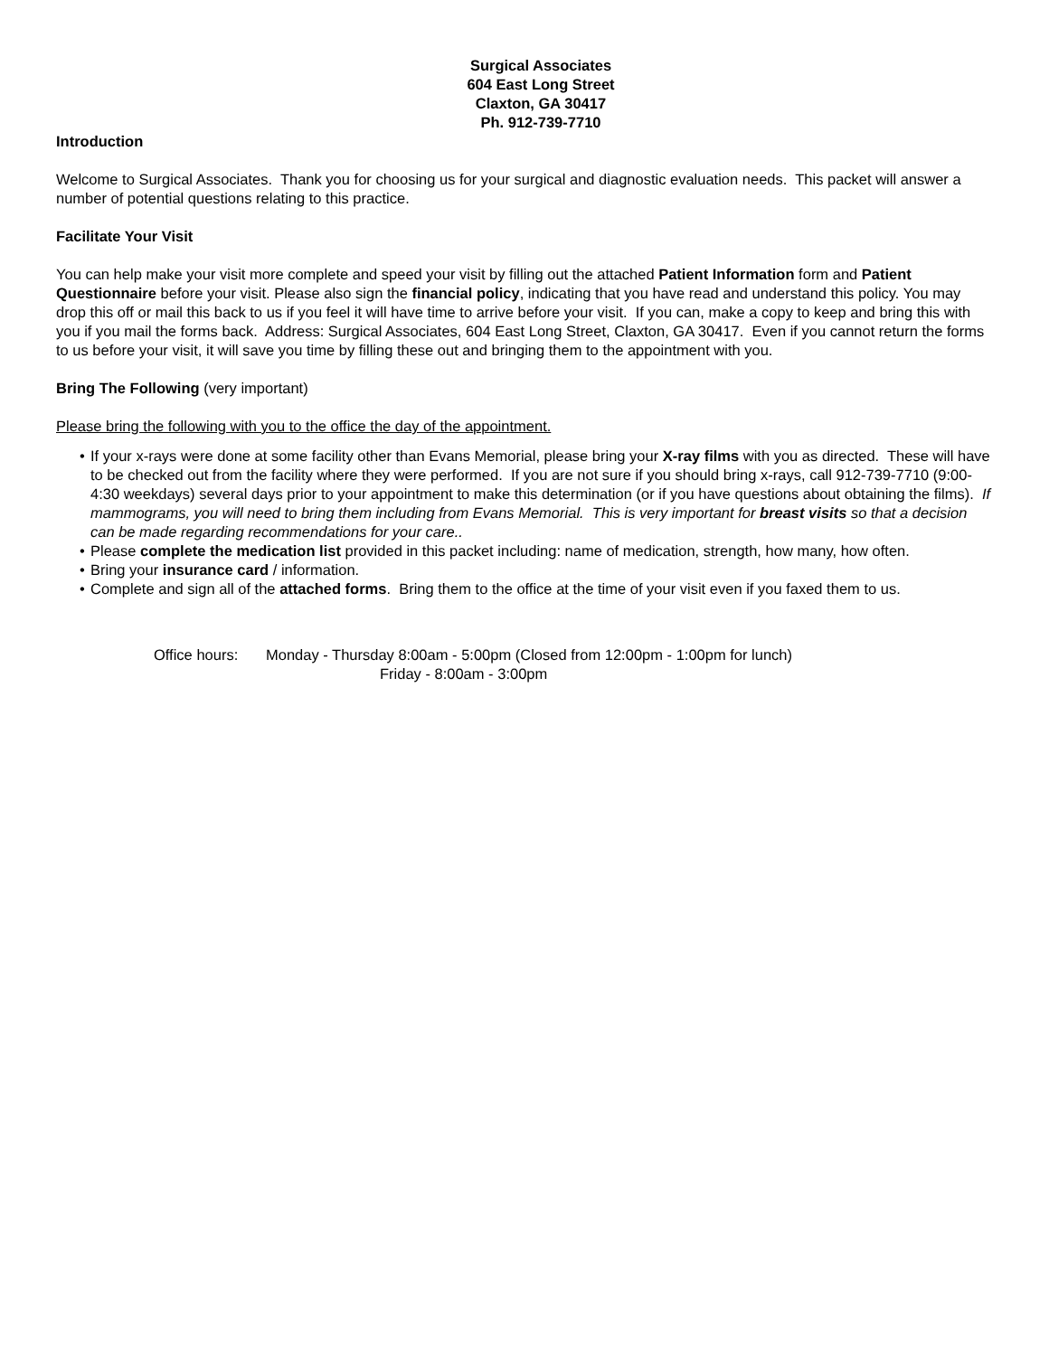Surgical Associates
604 East Long Street
Claxton, GA 30417
Ph. 912-739-7710
Introduction
Welcome to Surgical Associates. Thank you for choosing us for your surgical and diagnostic evaluation needs. This packet will answer a number of potential questions relating to this practice.
Facilitate Your Visit
You can help make your visit more complete and speed your visit by filling out the attached Patient Information form and Patient Questionnaire before your visit. Please also sign the financial policy, indicating that you have read and understand this policy. You may drop this off or mail this back to us if you feel it will have time to arrive before your visit. If you can, make a copy to keep and bring this with you if you mail the forms back. Address: Surgical Associates, 604 East Long Street, Claxton, GA 30417. Even if you cannot return the forms to us before your visit, it will save you time by filling these out and bringing them to the appointment with you.
Bring The Following (very important)
Please bring the following with you to the office the day of the appointment.
• If your x-rays were done at some facility other than Evans Memorial, please bring your X-ray films with you as directed. These will have to be checked out from the facility where they were performed. If you are not sure if you should bring x-rays, call 912-739-7710 (9:00-4:30 weekdays) several days prior to your appointment to make this determination (or if you have questions about obtaining the films). If mammograms, you will need to bring them including from Evans Memorial. This is very important for breast visits so that a decision can be made regarding recommendations for your care..
• Please complete the medication list provided in this packet including: name of medication, strength, how many, how often.
• Bring your insurance card / information.
• Complete and sign all of the attached forms. Bring them to the office at the time of your visit even if you faxed them to us.
Office hours:
Monday - Thursday 8:00am - 5:00pm (Closed from 12:00pm - 1:00pm for lunch)
Friday - 8:00am - 3:00pm